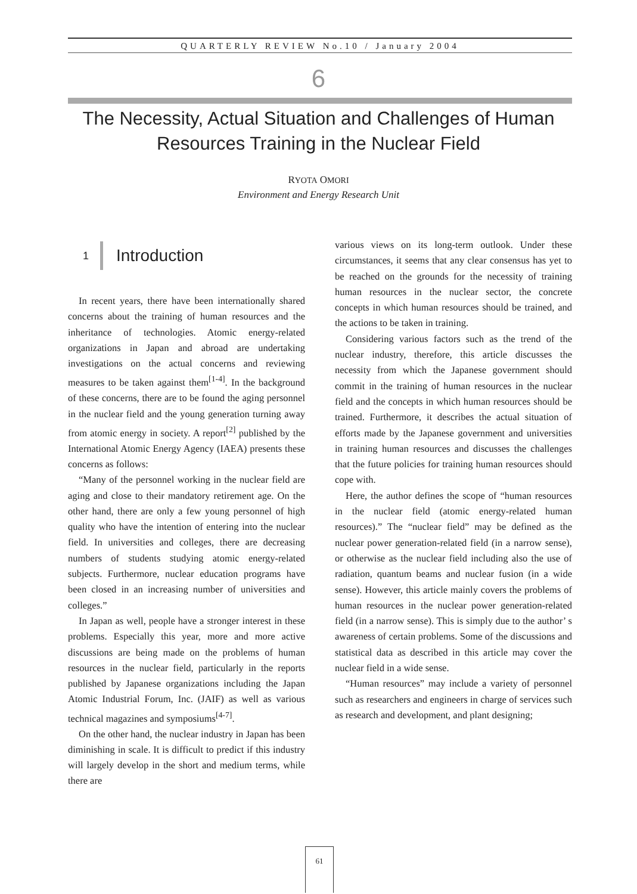QUARTERLY REVIEW No.10 / January 2004
6
The Necessity, Actual Situation and Challenges of Human
Resources Training in the Nuclear Field
RYOTA OMORI
Environment and Energy Research Unit
1 Introduction
In recent years, there have been internationally shared concerns about the training of human resources and the inheritance of technologies. Atomic energy-related organizations in Japan and abroad are undertaking investigations on the actual concerns and reviewing measures to be taken against them<sup>[1-4]</sup>. In the background of these concerns, there are to be found the aging personnel in the nuclear field and the young generation turning away from atomic energy in society. A report<sup>[2]</sup> published by the International Atomic Energy Agency (IAEA) presents these concerns as follows:
“Many of the personnel working in the nuclear field are aging and close to their mandatory retirement age. On the other hand, there are only a few young personnel of high quality who have the intention of entering into the nuclear field. In universities and colleges, there are decreasing numbers of students studying atomic energy-related subjects. Furthermore, nuclear education programs have been closed in an increasing number of universities and colleges.”
In Japan as well, people have a stronger interest in these problems. Especially this year, more and more active discussions are being made on the problems of human resources in the nuclear field, particularly in the reports published by Japanese organizations including the Japan Atomic Industrial Forum, Inc. (JAIF) as well as various technical magazines and symposiums<sup>[4-7]</sup>.
On the other hand, the nuclear industry in Japan has been diminishing in scale. It is difficult to predict if this industry will largely develop in the short and medium terms, while there are
various views on its long-term outlook. Under these circumstances, it seems that any clear consensus has yet to be reached on the grounds for the necessity of training human resources in the nuclear sector, the concrete concepts in which human resources should be trained, and the actions to be taken in training.
Considering various factors such as the trend of the nuclear industry, therefore, this article discusses the necessity from which the Japanese government should commit in the training of human resources in the nuclear field and the concepts in which human resources should be trained. Furthermore, it describes the actual situation of efforts made by the Japanese government and universities in training human resources and discusses the challenges that the future policies for training human resources should cope with.
Here, the author defines the scope of “human resources in the nuclear field (atomic energy-related human resources).” The “nuclear field” may be defined as the nuclear power generation-related field (in a narrow sense), or otherwise as the nuclear field including also the use of radiation, quantum beams and nuclear fusion (in a wide sense). However, this article mainly covers the problems of human resources in the nuclear power generation-related field (in a narrow sense). This is simply due to the author’ s awareness of certain problems. Some of the discussions and statistical data as described in this article may cover the nuclear field in a wide sense.
“Human resources” may include a variety of personnel such as researchers and engineers in charge of services such as research and development, and plant designing;
61